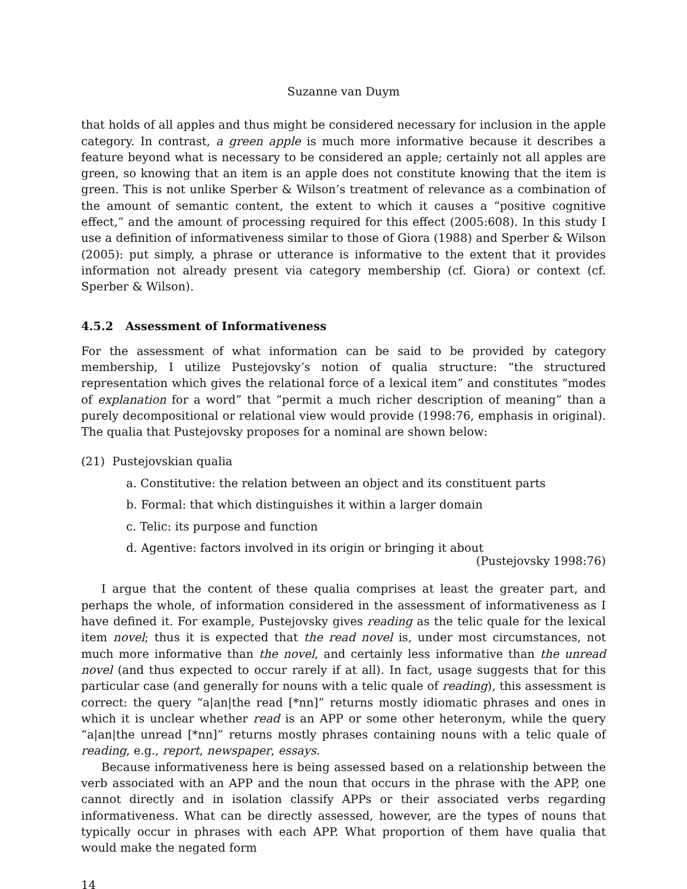Suzanne van Duym
that holds of all apples and thus might be considered necessary for inclusion in the apple category. In contrast, a green apple is much more informative because it describes a feature beyond what is necessary to be considered an apple; certainly not all apples are green, so knowing that an item is an apple does not constitute knowing that the item is green. This is not unlike Sperber & Wilson’s treatment of relevance as a combination of the amount of semantic content, the extent to which it causes a “positive cognitive effect,” and the amount of processing required for this effect (2005:608). In this study I use a definition of informativeness similar to those of Giora (1988) and Sperber & Wilson (2005): put simply, a phrase or utterance is informative to the extent that it provides information not already present via category membership (cf. Giora) or context (cf. Sperber & Wilson).
4.5.2 Assessment of Informativeness
For the assessment of what information can be said to be provided by category membership, I utilize Pustejovsky’s notion of qualia structure: “the structured representation which gives the relational force of a lexical item” and constitutes “modes of explanation for a word” that “permit a much richer description of meaning” than a purely decompositional or relational view would provide (1998:76, emphasis in original). The qualia that Pustejovsky proposes for a nominal are shown below:
(21) Pustejovskian qualia
a. Constitutive: the relation between an object and its constituent parts
b. Formal: that which distinguishes it within a larger domain
c. Telic: its purpose and function
d. Agentive: factors involved in its origin or bringing it about
(Pustejovsky 1998:76)
I argue that the content of these qualia comprises at least the greater part, and perhaps the whole, of information considered in the assessment of informativeness as I have defined it. For example, Pustejovsky gives reading as the telic quale for the lexical item novel; thus it is expected that the read novel is, under most circumstances, not much more informative than the novel, and certainly less informative than the unread novel (and thus expected to occur rarely if at all). In fact, usage suggests that for this particular case (and generally for nouns with a telic quale of reading), this assessment is correct: the query “a|an|the read [*nn]” returns mostly idiomatic phrases and ones in which it is unclear whether read is an APP or some other heteronym, while the query “a|an|the unread [*nn]” returns mostly phrases containing nouns with a telic quale of reading, e.g., report, newspaper, essays.
Because informativeness here is being assessed based on a relationship between the verb associated with an APP and the noun that occurs in the phrase with the APP, one cannot directly and in isolation classify APPs or their associated verbs regarding informativeness. What can be directly assessed, however, are the types of nouns that typically occur in phrases with each APP. What proportion of them have qualia that would make the negated form
14